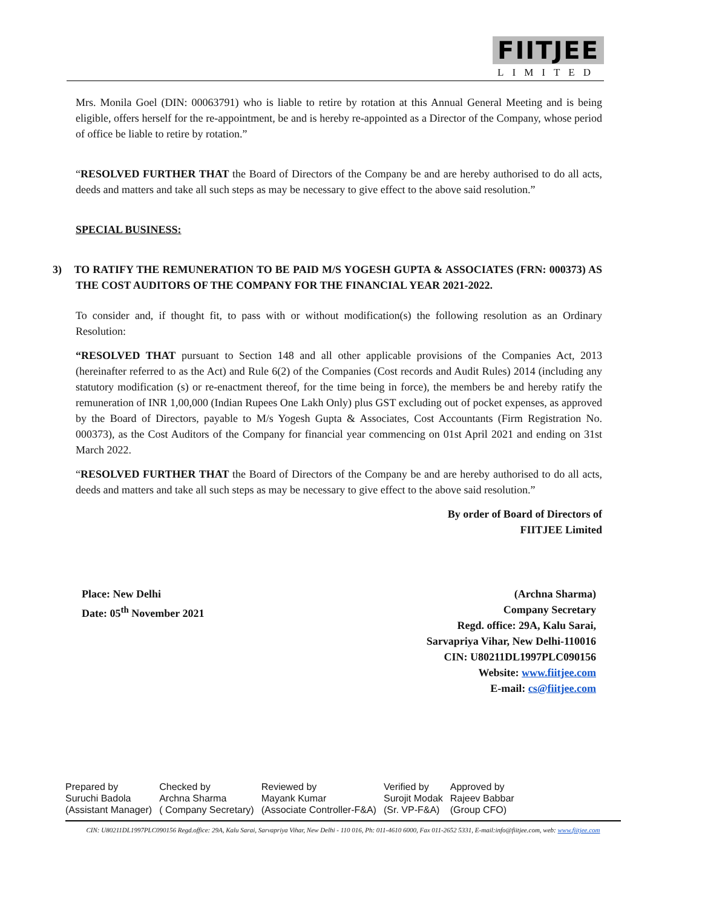FIITJEE
LIMITED
Mrs. Monila Goel (DIN: 00063791) who is liable to retire by rotation at this Annual General Meeting and is being eligible, offers herself for the re-appointment, be and is hereby re-appointed as a Director of the Company, whose period of office be liable to retire by rotation.”
“RESOLVED FURTHER THAT the Board of Directors of the Company be and are hereby authorised to do all acts, deeds and matters and take all such steps as may be necessary to give effect to the above said resolution.”
SPECIAL BUSINESS:
3) TO RATIFY THE REMUNERATION TO BE PAID M/S YOGESH GUPTA & ASSOCIATES (FRN: 000373) AS THE COST AUDITORS OF THE COMPANY FOR THE FINANCIAL YEAR 2021-2022.
To consider and, if thought fit, to pass with or without modification(s) the following resolution as an Ordinary Resolution:
“RESOLVED THAT pursuant to Section 148 and all other applicable provisions of the Companies Act, 2013 (hereinafter referred to as the Act) and Rule 6(2) of the Companies (Cost records and Audit Rules) 2014 (including any statutory modification (s) or re-enactment thereof, for the time being in force), the members be and hereby ratify the remuneration of INR 1,00,000 (Indian Rupees One Lakh Only) plus GST excluding out of pocket expenses, as approved by the Board of Directors, payable to M/s Yogesh Gupta & Associates, Cost Accountants (Firm Registration No. 000373), as the Cost Auditors of the Company for financial year commencing on 01st April 2021 and ending on 31st March 2022.
“RESOLVED FURTHER THAT the Board of Directors of the Company be and are hereby authorised to do all acts, deeds and matters and take all such steps as may be necessary to give effect to the above said resolution.”
By order of Board of Directors of
FIITJEE Limited
Place: New Delhi
Date: 05<sup>th</sup> November 2021
(Archna Sharma)
Company Secretary
Regd. office: 29A, Kalu Sarai,
Sarvapriya Vihar, New Delhi-110016
CIN: U80211DL1997PLC090156
Website: www.fiitjee.com
E-mail: cs@fiitjee.com
| Prepared by | Checked by | Reviewed by | Verified by | Approved by |
| Suruchi Badola | Archna Sharma | Mayank Kumar | Surojit Modak | Rajeev Babbar |
| (Assistant Manager) | ( Company Secretary) | (Associate Controller-F&A) | (Sr. VP-F&A) | (Group CFO) |
CIN: U80211DL1997PLC090156 Regd.office: 29A, Kalu Sarai, Sarvapriya Vihar, New Delhi - 110 016, Ph: 011-4610 6000, Fax 011-2652 5331, E-mail:info@fiitjee.com, web: www.fiitjee.com